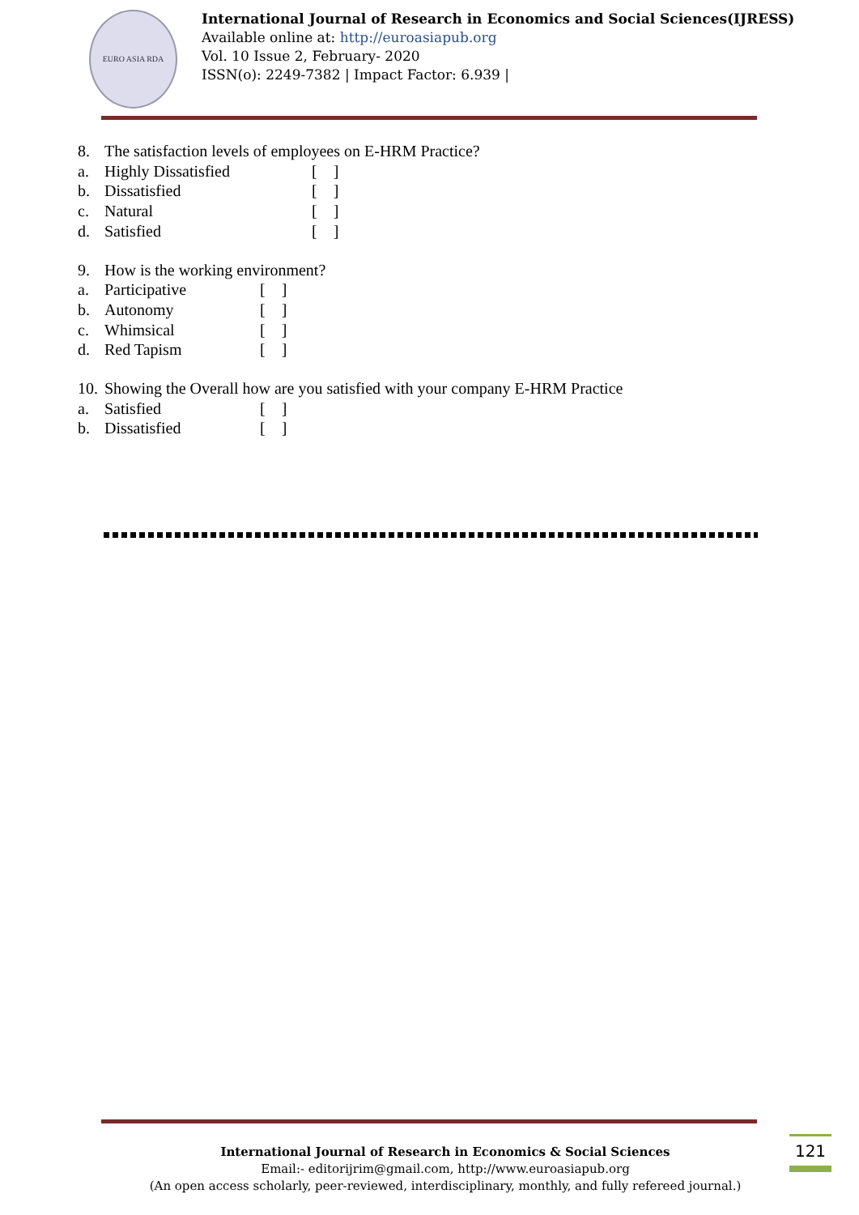EURO ASIA RDA
International Journal of Research in Economics and Social Sciences(IJRESS)
Available online at: http://euroasiapub.org
Vol. 10 Issue 2, February- 2020
ISSN(o): 2249-7382 | Impact Factor: 6.939 |
8. The satisfaction levels of employees on E-HRM Practice?
a. Highly Dissatisfied [ ]
b. Dissatisfied [ ]
c. Natural [ ]
d. Satisfied [ ]
9. How is the working environment?
a. Participative [ ]
b. Autonomy [ ]
c. Whimsical [ ]
d. Red Tapism [ ]
10. Showing the Overall how are you satisfied with your company E-HRM Practice
a. Satisfied [ ]
b. Dissatisfied [ ]
International Journal of Research in Economics & Social Sciences
Email:- editorijrim@gmail.com, http://www.euroasiapub.org
(An open access scholarly, peer-reviewed, interdisciplinary, monthly, and fully refereed journal.)
121